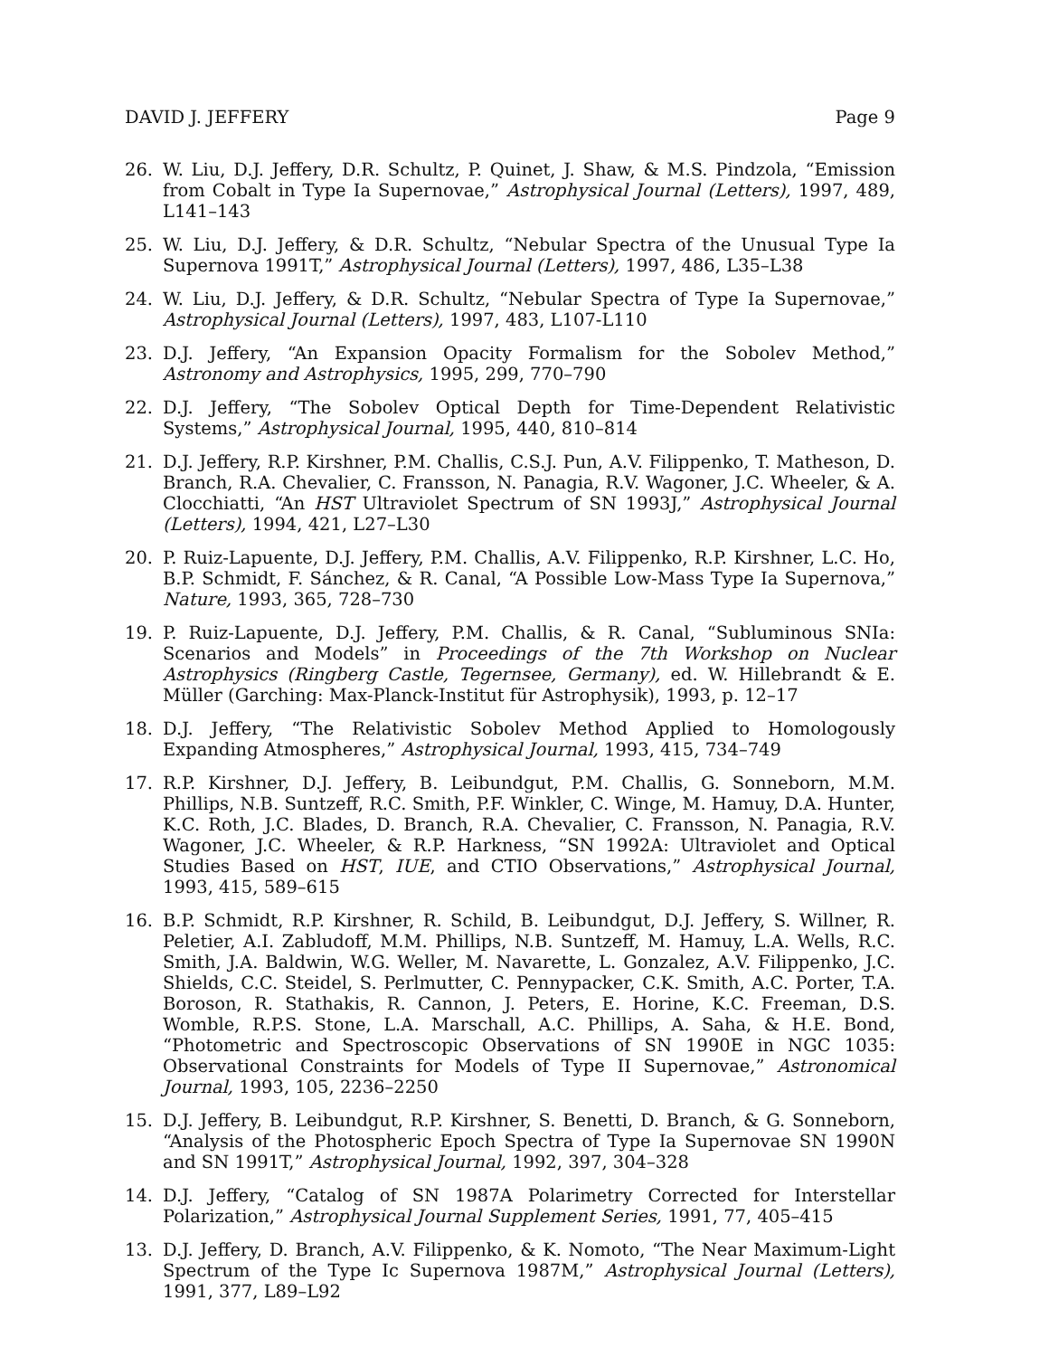DAVID J. JEFFERY Page 9
26. W. Liu, D.J. Jeffery, D.R. Schultz, P. Quinet, J. Shaw, & M.S. Pindzola, “Emission from Cobalt in Type Ia Supernovae,” Astrophysical Journal (Letters), 1997, 489, L141–143
25. W. Liu, D.J. Jeffery, & D.R. Schultz, “Nebular Spectra of the Unusual Type Ia Supernova 1991T,” Astrophysical Journal (Letters), 1997, 486, L35–L38
24. W. Liu, D.J. Jeffery, & D.R. Schultz, “Nebular Spectra of Type Ia Supernovae,” Astrophysical Journal (Letters), 1997, 483, L107-L110
23. D.J. Jeffery, “An Expansion Opacity Formalism for the Sobolev Method,” Astronomy and Astrophysics, 1995, 299, 770–790
22. D.J. Jeffery, “The Sobolev Optical Depth for Time-Dependent Relativistic Systems,” Astrophysical Journal, 1995, 440, 810–814
21. D.J. Jeffery, R.P. Kirshner, P.M. Challis, C.S.J. Pun, A.V. Filippenko, T. Matheson, D. Branch, R.A. Chevalier, C. Fransson, N. Panagia, R.V. Wagoner, J.C. Wheeler, & A. Clocchiatti, “An HST Ultraviolet Spectrum of SN 1993J,” Astrophysical Journal (Letters), 1994, 421, L27–L30
20. P. Ruiz-Lapuente, D.J. Jeffery, P.M. Challis, A.V. Filippenko, R.P. Kirshner, L.C. Ho, B.P. Schmidt, F. Sánchez, & R. Canal, “A Possible Low-Mass Type Ia Supernova,” Nature, 1993, 365, 728–730
19. P. Ruiz-Lapuente, D.J. Jeffery, P.M. Challis, & R. Canal, “Subluminous SNIa: Scenarios and Models” in Proceedings of the 7th Workshop on Nuclear Astrophysics (Ringberg Castle, Tegernsee, Germany), ed. W. Hillebrandt & E. Müller (Garching: Max-Planck-Institut für Astrophysik), 1993, p. 12–17
18. D.J. Jeffery, “The Relativistic Sobolev Method Applied to Homologously Expanding Atmospheres,” Astrophysical Journal, 1993, 415, 734–749
17. R.P. Kirshner, D.J. Jeffery, B. Leibundgut, P.M. Challis, G. Sonneborn, M.M. Phillips, N.B. Suntzeff, R.C. Smith, P.F. Winkler, C. Winge, M. Hamuy, D.A. Hunter, K.C. Roth, J.C. Blades, D. Branch, R.A. Chevalier, C. Fransson, N. Panagia, R.V. Wagoner, J.C. Wheeler, & R.P. Harkness, “SN 1992A: Ultraviolet and Optical Studies Based on HST, IUE, and CTIO Observations,” Astrophysical Journal, 1993, 415, 589–615
16. B.P. Schmidt, R.P. Kirshner, R. Schild, B. Leibundgut, D.J. Jeffery, S. Willner, R. Peletier, A.I. Zabludoff, M.M. Phillips, N.B. Suntzeff, M. Hamuy, L.A. Wells, R.C. Smith, J.A. Baldwin, W.G. Weller, M. Navarette, L. Gonzalez, A.V. Filippenko, J.C. Shields, C.C. Steidel, S. Perlmutter, C. Pennypacker, C.K. Smith, A.C. Porter, T.A. Boroson, R. Stathakis, R. Cannon, J. Peters, E. Horine, K.C. Freeman, D.S. Womble, R.P.S. Stone, L.A. Marschall, A.C. Phillips, A. Saha, & H.E. Bond, “Photometric and Spectroscopic Observations of SN 1990E in NGC 1035: Observational Constraints for Models of Type II Supernovae,” Astronomical Journal, 1993, 105, 2236–2250
15. D.J. Jeffery, B. Leibundgut, R.P. Kirshner, S. Benetti, D. Branch, & G. Sonneborn, “Analysis of the Photospheric Epoch Spectra of Type Ia Supernovae SN 1990N and SN 1991T,” Astrophysical Journal, 1992, 397, 304–328
14. D.J. Jeffery, “Catalog of SN 1987A Polarimetry Corrected for Interstellar Polarization,” Astrophysical Journal Supplement Series, 1991, 77, 405–415
13. D.J. Jeffery, D. Branch, A.V. Filippenko, & K. Nomoto, “The Near Maximum-Light Spectrum of the Type Ic Supernova 1987M,” Astrophysical Journal (Letters), 1991, 377, L89–L92